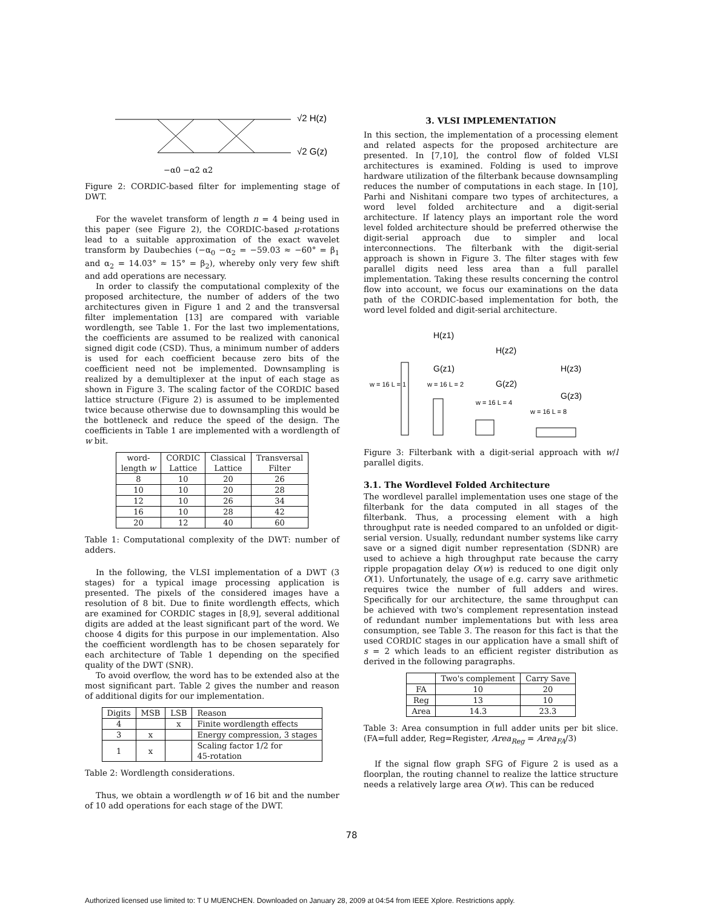√2 H(z)
√2 G(z)
−α0 −α2 α2
Figure 2: CORDIC-based filter for implementing stage of DWT.
For the wavelet transform of length n = 4 being used in this paper (see Figure 2), the CORDIC-based μ-rotations lead to a suitable approximation of the exact wavelet transform by Daubechies (−α<sub>0</sub> −α<sub>2</sub> = −59.03 ≈ −60° = β<sub>1</sub> and α<sub>2</sub> = 14.03° ≈ 15° = β<sub>2</sub>), whereby only very few shift and add operations are necessary.
In order to classify the computational complexity of the proposed architecture, the number of adders of the two architectures given in Figure 1 and 2 and the transversal filter implementation [13] are compared with variable wordlength, see Table 1. For the last two implementations, the coefficients are assumed to be realized with canonical signed digit code (CSD). Thus, a minimum number of adders is used for each coefficient because zero bits of the coefficient need not be implemented. Downsampling is realized by a demultiplexer at the input of each stage as shown in Figure 3. The scaling factor of the CORDIC based lattice structure (Figure 2) is assumed to be implemented twice because otherwise due to downsampling this would be the bottleneck and reduce the speed of the design. The coefficients in Table 1 are implemented with a wordlength of w bit.
| word- length w | CORDIC Lattice | Classical Lattice | Transversal Filter |
| --- | --- | --- | --- |
| 8 | 10 | 20 | 26 |
| 10 | 10 | 20 | 28 |
| 12 | 10 | 26 | 34 |
| 16 | 10 | 28 | 42 |
| 20 | 12 | 40 | 60 |
Table 1: Computational complexity of the DWT: number of adders.
In the following, the VLSI implementation of a DWT (3 stages) for a typical image processing application is presented. The pixels of the considered images have a resolution of 8 bit. Due to finite wordlength effects, which are examined for CORDIC stages in [8,9], several additional digits are added at the least significant part of the word. We choose 4 digits for this purpose in our implementation. Also the coefficient wordlength has to be chosen separately for each architecture of Table 1 depending on the specified quality of the DWT (SNR).
To avoid overflow, the word has to be extended also at the most significant part. Table 2 gives the number and reason of additional digits for our implementation.
| Digits | MSB | LSB | Reason |
| --- | --- | --- | --- |
| 4 | | x | Finite wordlength effects |
| 3 | x | | Energy compression, 3 stages |
| 1 | x | | Scaling factor 1/2 for 45-rotation |
Table 2: Wordlength considerations.
Thus, we obtain a wordlength w of 16 bit and the number of 10 add operations for each stage of the DWT.
3. VLSI IMPLEMENTATION
In this section, the implementation of a processing element and related aspects for the proposed architecture are presented. In [7,10], the control flow of folded VLSI architectures is examined. Folding is used to improve hardware utilization of the filterbank because downsampling reduces the number of computations in each stage. In [10], Parhi and Nishitani compare two types of architectures, a word level folded architecture and a digit-serial architecture. If latency plays an important role the word level folded architecture should be preferred otherwise the digit-serial approach due to simpler and local interconnections. The filterbank with the digit-serial approach is shown in Figure 3. The filter stages with few parallel digits need less area than a full parallel implementation. Taking these results concerning the control flow into account, we focus our examinations on the data path of the CORDIC-based implementation for both, the word level folded and digit-serial architecture.
H(z1)
H(z2)
G(z1)
H(z3)
G(z2)
G(z3)
w = 16 L = 1
w = 16 L = 2
w = 16 L = 4
w = 16 L = 8
Figure 3: Filterbank with a digit-serial approach with w/l parallel digits.
3.1. The Wordlevel Folded Architecture
The wordlevel parallel implementation uses one stage of the filterbank for the data computed in all stages of the filterbank. Thus, a processing element with a high throughput rate is needed compared to an unfolded or digit-serial version. Usually, redundant number systems like carry save or a signed digit number representation (SDNR) are used to achieve a high throughput rate because the carry ripple propagation delay O(w) is reduced to one digit only O(1). Unfortunately, the usage of e.g. carry save arithmetic requires twice the number of full adders and wires. Specifically for our architecture, the same throughput can be achieved with two's complement representation instead of redundant number implementations but with less area consumption, see Table 3. The reason for this fact is that the used CORDIC stages in our application have a small shift of s = 2 which leads to an efficient register distribution as derived in the following paragraphs.
| | Two's complement | Carry Save |
| --- | --- | --- |
| FA | 10 | 20 |
| Reg | 13 | 10 |
| Area | 14.3 | 23.3 |
Table 3: Area consumption in full adder units per bit slice. (FA=full adder, Reg=Register, Area<sub>Reg</sub> = Area<sub>FA</sub>/3)
If the signal flow graph SFG of Figure 2 is used as a floorplan, the routing channel to realize the lattice structure needs a relatively large area O(w). This can be reduced
78
Authorized licensed use limited to: T U MUENCHEN. Downloaded on January 28, 2009 at 04:54 from IEEE Xplore. Restrictions apply.